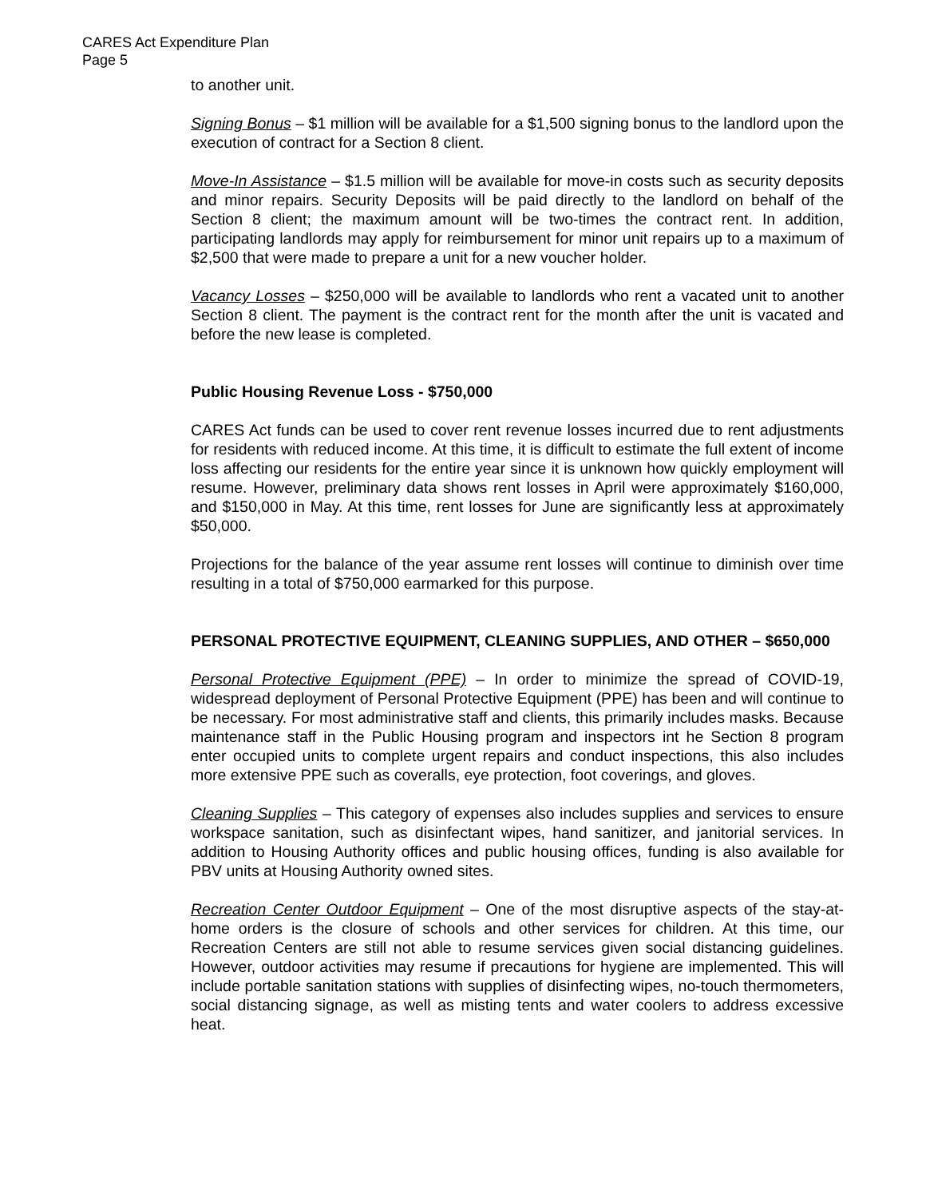CARES Act Expenditure Plan
Page 5
to another unit.
Signing Bonus – $1 million will be available for a $1,500 signing bonus to the landlord upon the execution of contract for a Section 8 client.
Move-In Assistance – $1.5 million will be available for move-in costs such as security deposits and minor repairs. Security Deposits will be paid directly to the landlord on behalf of the Section 8 client; the maximum amount will be two-times the contract rent. In addition, participating landlords may apply for reimbursement for minor unit repairs up to a maximum of $2,500 that were made to prepare a unit for a new voucher holder.
Vacancy Losses – $250,000 will be available to landlords who rent a vacated unit to another Section 8 client. The payment is the contract rent for the month after the unit is vacated and before the new lease is completed.
Public Housing Revenue Loss - $750,000
CARES Act funds can be used to cover rent revenue losses incurred due to rent adjustments for residents with reduced income. At this time, it is difficult to estimate the full extent of income loss affecting our residents for the entire year since it is unknown how quickly employment will resume. However, preliminary data shows rent losses in April were approximately $160,000, and $150,000 in May. At this time, rent losses for June are significantly less at approximately $50,000.
Projections for the balance of the year assume rent losses will continue to diminish over time resulting in a total of $750,000 earmarked for this purpose.
PERSONAL PROTECTIVE EQUIPMENT, CLEANING SUPPLIES, AND OTHER – $650,000
Personal Protective Equipment (PPE) – In order to minimize the spread of COVID-19, widespread deployment of Personal Protective Equipment (PPE) has been and will continue to be necessary. For most administrative staff and clients, this primarily includes masks. Because maintenance staff in the Public Housing program and inspectors int he Section 8 program enter occupied units to complete urgent repairs and conduct inspections, this also includes more extensive PPE such as coveralls, eye protection, foot coverings, and gloves.
Cleaning Supplies – This category of expenses also includes supplies and services to ensure workspace sanitation, such as disinfectant wipes, hand sanitizer, and janitorial services. In addition to Housing Authority offices and public housing offices, funding is also available for PBV units at Housing Authority owned sites.
Recreation Center Outdoor Equipment – One of the most disruptive aspects of the stay-at-home orders is the closure of schools and other services for children. At this time, our Recreation Centers are still not able to resume services given social distancing guidelines. However, outdoor activities may resume if precautions for hygiene are implemented. This will include portable sanitation stations with supplies of disinfecting wipes, no-touch thermometers, social distancing signage, as well as misting tents and water coolers to address excessive heat.